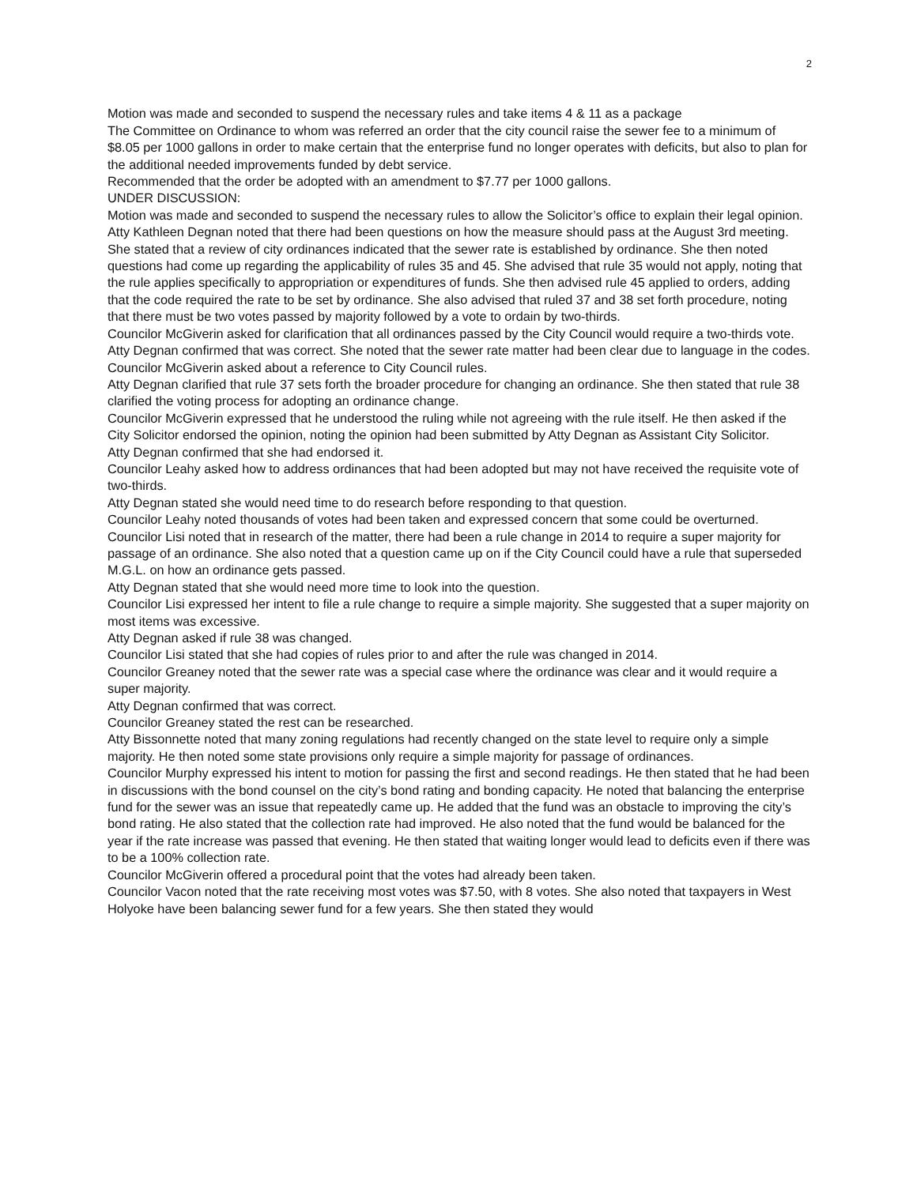2
Motion was made and seconded to suspend the necessary rules and take items 4 & 11 as a package
The Committee on Ordinance to whom was referred an order that the city council raise the sewer fee to a minimum of $8.05 per 1000 gallons in order to make certain that the enterprise fund no longer operates with deficits, but also to plan for the additional needed improvements funded by debt service.
Recommended that the order be adopted with an amendment to $7.77 per 1000 gallons.
UNDER DISCUSSION:
Motion was made and seconded to suspend the necessary rules to allow the Solicitor’s office to explain their legal opinion.
Atty Kathleen Degnan noted that there had been questions on how the measure should pass at the August 3rd meeting. She stated that a review of city ordinances indicated that the sewer rate is established by ordinance. She then noted questions had come up regarding the applicability of rules 35 and 45. She advised that rule 35 would not apply, noting that the rule applies specifically to appropriation or expenditures of funds. She then advised rule 45 applied to orders, adding that the code required the rate to be set by ordinance. She also advised that ruled 37 and 38 set forth procedure, noting that there must be two votes passed by majority followed by a vote to ordain by two-thirds.
Councilor McGiverin asked for clarification that all ordinances passed by the City Council would require a two-thirds vote.
Atty Degnan confirmed that was correct. She noted that the sewer rate matter had been clear due to language in the codes.
Councilor McGiverin asked about a reference to City Council rules.
Atty Degnan clarified that rule 37 sets forth the broader procedure for changing an ordinance. She then stated that rule 38 clarified the voting process for adopting an ordinance change.
Councilor McGiverin expressed that he understood the ruling while not agreeing with the rule itself. He then asked if the City Solicitor endorsed the opinion, noting the opinion had been submitted by Atty Degnan as Assistant City Solicitor.
Atty Degnan confirmed that she had endorsed it.
Councilor Leahy asked how to address ordinances that had been adopted but may not have received the requisite vote of two-thirds.
Atty Degnan stated she would need time to do research before responding to that question.
Councilor Leahy noted thousands of votes had been taken and expressed concern that some could be overturned.
Councilor Lisi noted that in research of the matter, there had been a rule change in 2014 to require a super majority for passage of an ordinance. She also noted that a question came up on if the City Council could have a rule that superseded M.G.L. on how an ordinance gets passed.
Atty Degnan stated that she would need more time to look into the question.
Councilor Lisi expressed her intent to file a rule change to require a simple majority. She suggested that a super majority on most items was excessive.
Atty Degnan asked if rule 38 was changed.
Councilor Lisi stated that she had copies of rules prior to and after the rule was changed in 2014.
Councilor Greaney noted that the sewer rate was a special case where the ordinance was clear and it would require a super majority.
Atty Degnan confirmed that was correct.
Councilor Greaney stated the rest can be researched.
Atty Bissonnette noted that many zoning regulations had recently changed on the state level to require only a simple majority. He then noted some state provisions only require a simple majority for passage of ordinances.
Councilor Murphy expressed his intent to motion for passing the first and second readings. He then stated that he had been in discussions with the bond counsel on the city’s bond rating and bonding capacity. He noted that balancing the enterprise fund for the sewer was an issue that repeatedly came up. He added that the fund was an obstacle to improving the city’s bond rating. He also stated that the collection rate had improved. He also noted that the fund would be balanced for the year if the rate increase was passed that evening. He then stated that waiting longer would lead to deficits even if there was to be a 100% collection rate.
Councilor McGiverin offered a procedural point that the votes had already been taken.
Councilor Vacon noted that the rate receiving most votes was $7.50, with 8 votes. She also noted that taxpayers in West Holyoke have been balancing sewer fund for a few years. She then stated they would